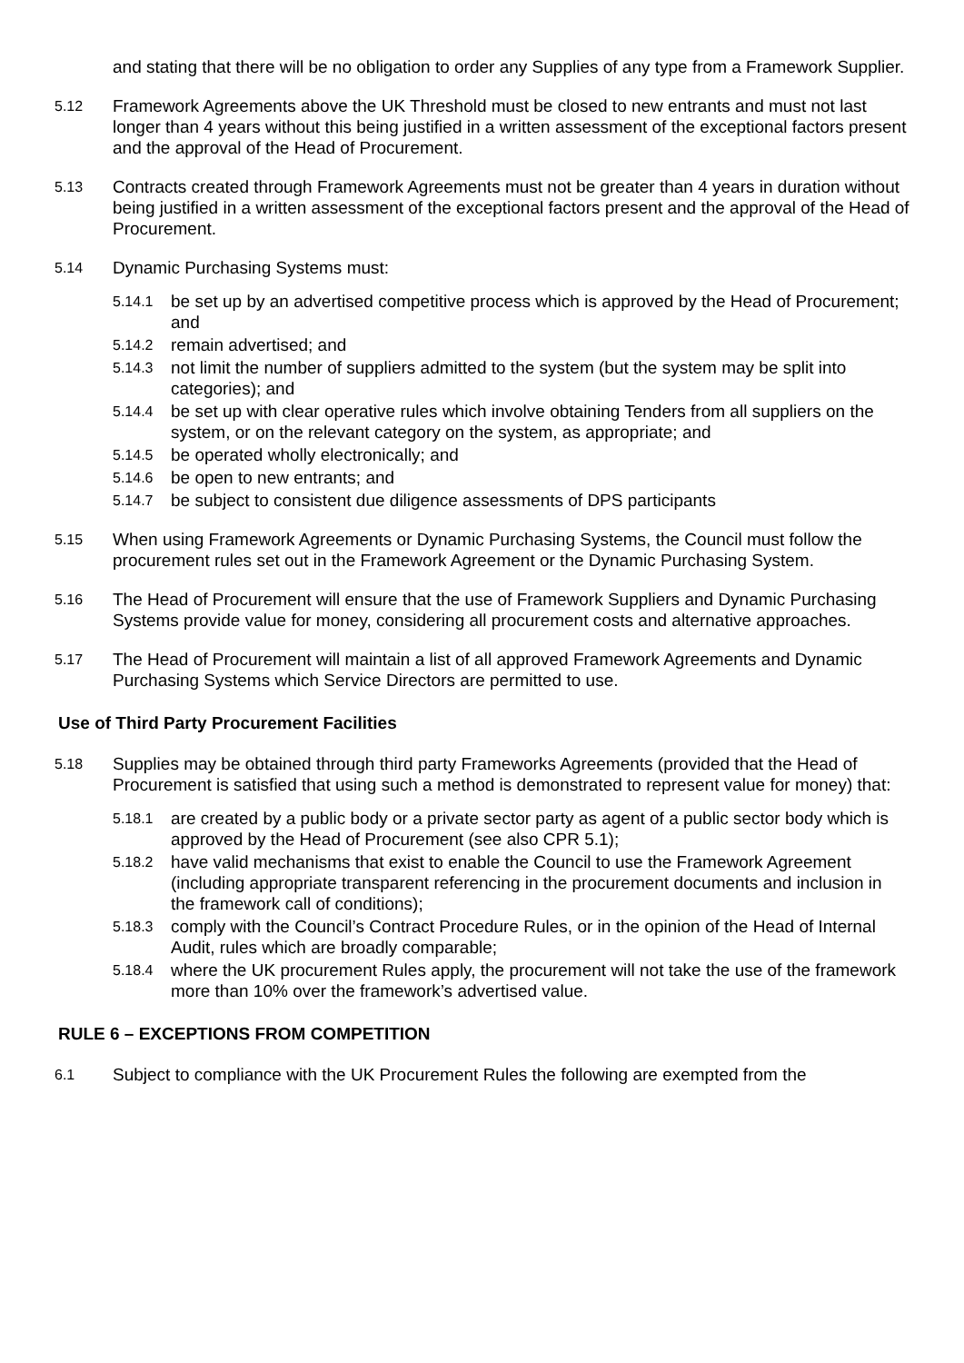and stating that there will be no obligation to order any Supplies of any type from a Framework Supplier.
5.12
Framework Agreements above the UK Threshold must be closed to new entrants and must not last longer than 4 years without this being justified in a written assessment of the exceptional factors present and the approval of the Head of Procurement.
5.13
Contracts created through Framework Agreements must not be greater than 4 years in duration without being justified in a written assessment of the exceptional factors present and the approval of the Head of Procurement.
5.14
Dynamic Purchasing Systems must:
5.14.1
be set up by an advertised competitive process which is approved by the Head of Procurement; and
5.14.2
remain advertised; and
5.14.3
not limit the number of suppliers admitted to the system (but the system may be split into categories); and
5.14.4
be set up with clear operative rules which involve obtaining Tenders from all suppliers on the system, or on the relevant category on the system, as appropriate; and
5.14.5
be operated wholly electronically; and
5.14.6
be open to new entrants; and
5.14.7
be subject to consistent due diligence assessments of DPS participants
5.15
When using Framework Agreements or Dynamic Purchasing Systems, the Council must follow the procurement rules set out in the Framework Agreement or the Dynamic Purchasing System.
5.16
The Head of Procurement will ensure that the use of Framework Suppliers and Dynamic Purchasing Systems provide value for money, considering all procurement costs and alternative approaches.
5.17
The Head of Procurement will maintain a list of all approved Framework Agreements and Dynamic Purchasing Systems which Service Directors are permitted to use.
Use of Third Party Procurement Facilities
5.18
Supplies may be obtained through third party Frameworks Agreements (provided that the Head of Procurement is satisfied that using such a method is demonstrated to represent value for money) that:
5.18.1
are created by a public body or a private sector party as agent of a public sector body which is approved by the Head of Procurement (see also CPR 5.1);
5.18.2
have valid mechanisms that exist to enable the Council to use the Framework Agreement (including appropriate transparent referencing in the procurement documents and inclusion in the framework call of conditions);
5.18.3
comply with the Council’s Contract Procedure Rules, or in the opinion of the Head of Internal Audit, rules which are broadly comparable;
5.18.4
where the UK procurement Rules apply, the procurement will not take the use of the framework more than 10% over the framework’s advertised value.
RULE 6 – EXCEPTIONS FROM COMPETITION
6.1
Subject to compliance with the UK Procurement Rules the following are exempted from the